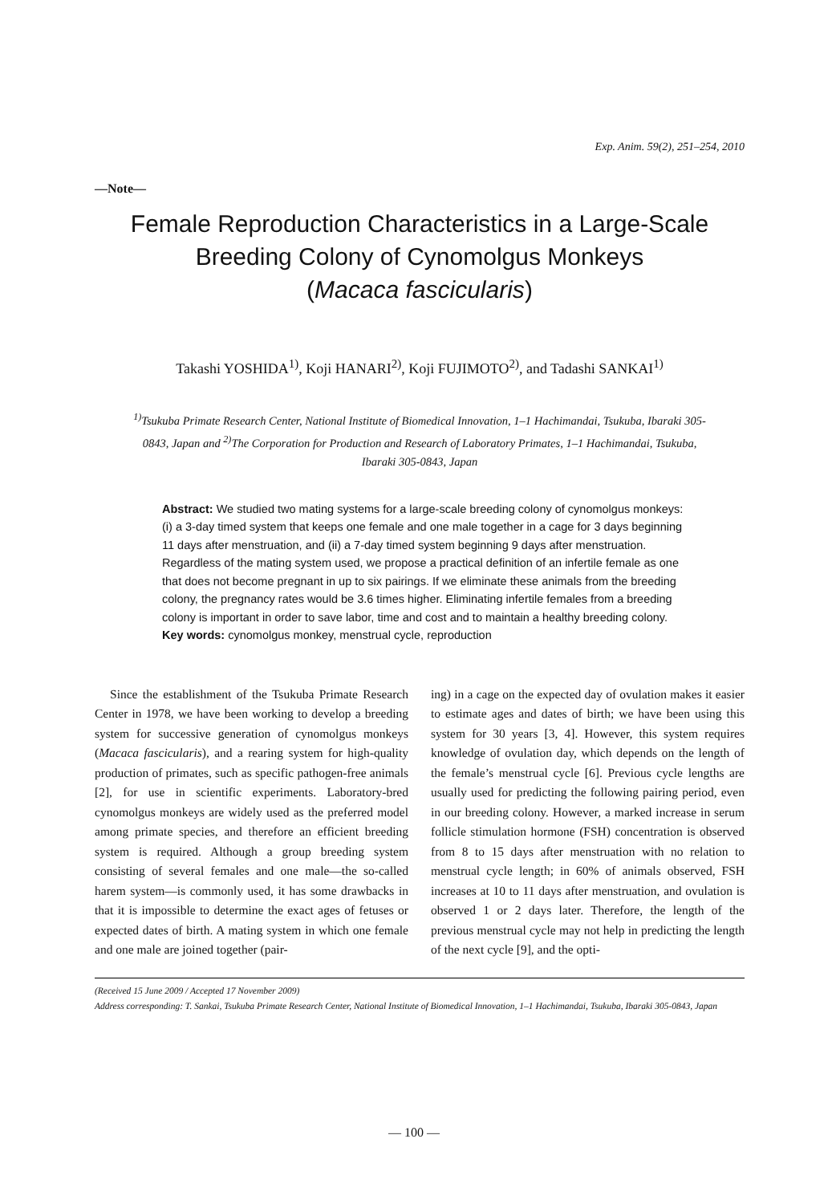Exp. Anim. 59(2), 251–254, 2010
—Note—
Female Reproduction Characteristics in a Large-Scale
Breeding Colony of Cynomolgus Monkeys
(Macaca fascicularis)
Takashi YOSHIDA<sup>1)</sup>, Koji HANARI<sup>2)</sup>, Koji FUJIMOTO<sup>2)</sup>, and Tadashi SANKAI<sup>1)</sup>
<sup>1)</sup> Tsukuba Primate Research Center, National Institute of Biomedical Innovation, 1–1 Hachimandai, Tsukuba, Ibaraki 305-0843, Japan and <sup>2)</sup>The Corporation for Production and Research of Laboratory Primates, 1–1 Hachimandai, Tsukuba, Ibaraki 305-0843, Japan
Abstract: We studied two mating systems for a large-scale breeding colony of cynomolgus monkeys: (i) a 3-day timed system that keeps one female and one male together in a cage for 3 days beginning 11 days after menstruation, and (ii) a 7-day timed system beginning 9 days after menstruation. Regardless of the mating system used, we propose a practical definition of an infertile female as one that does not become pregnant in up to six pairings. If we eliminate these animals from the breeding colony, the pregnancy rates would be 3.6 times higher. Eliminating infertile females from a breeding colony is important in order to save labor, time and cost and to maintain a healthy breeding colony.
Key words: cynomolgus monkey, menstrual cycle, reproduction
Since the establishment of the Tsukuba Primate Research Center in 1978, we have been working to develop a breeding system for successive generation of cynomolgus monkeys (Macaca fascicularis), and a rearing system for high-quality production of primates, such as specific pathogen-free animals [2], for use in scientific experiments. Laboratory-bred cynomolgus monkeys are widely used as the preferred model among primate species, and therefore an efficient breeding system is required. Although a group breeding system consisting of several females and one male—the so-called harem system—is commonly used, it has some drawbacks in that it is impossible to determine the exact ages of fetuses or expected dates of birth. A mating system in which one female and one male are joined together (pair-
ing) in a cage on the expected day of ovulation makes it easier to estimate ages and dates of birth; we have been using this system for 30 years [3, 4]. However, this system requires knowledge of ovulation day, which depends on the length of the female’s menstrual cycle [6]. Previous cycle lengths are usually used for predicting the following pairing period, even in our breeding colony. However, a marked increase in serum follicle stimulation hormone (FSH) concentration is observed from 8 to 15 days after menstruation with no relation to menstrual cycle length; in 60% of animals observed, FSH increases at 10 to 11 days after menstruation, and ovulation is observed 1 or 2 days later. Therefore, the length of the previous menstrual cycle may not help in predicting the length of the next cycle [9], and the opti-
(Received 15 June 2009 / Accepted 17 November 2009)
Address corresponding: T. Sankai, Tsukuba Primate Research Center, National Institute of Biomedical Innovation, 1–1 Hachimandai, Tsukuba, Ibaraki 305-0843, Japan
— 100 —